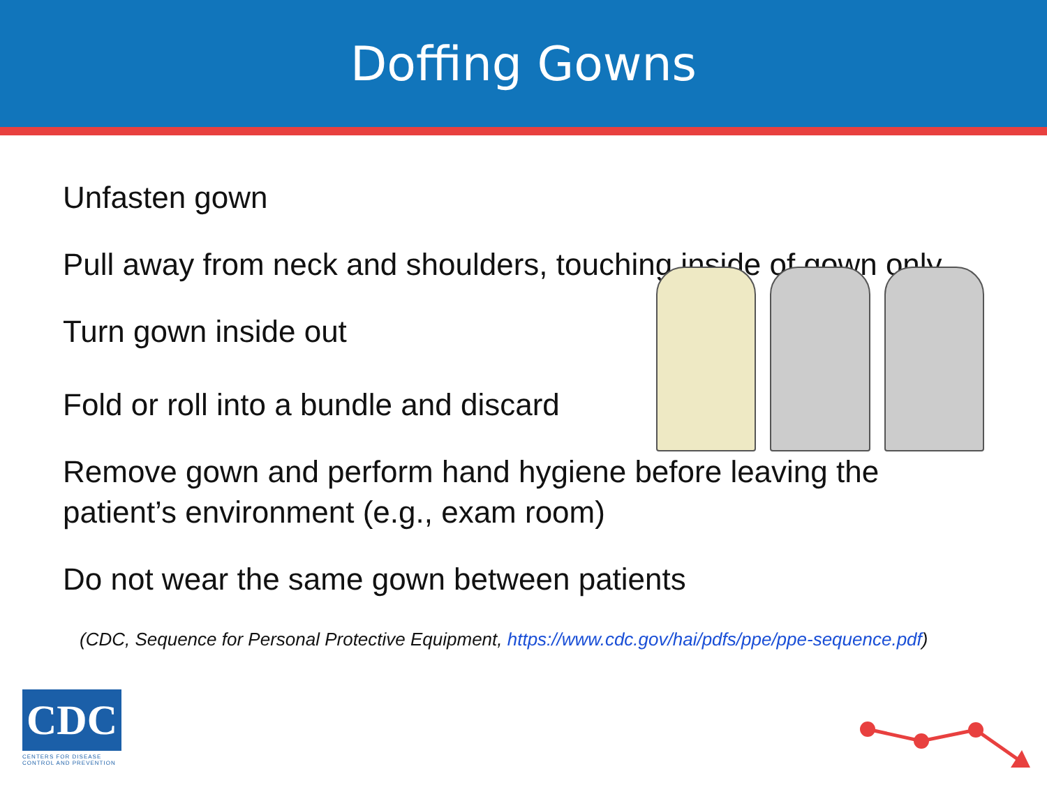Doffing Gowns
Unfasten gown
Pull away from neck and shoulders, touching inside of gown only
Turn gown inside out
Fold or roll into a bundle and discard
Remove gown and perform hand hygiene before leaving the patient’s environment (e.g., exam room)
Do not wear the same gown between patients
(CDC, Sequence for Personal Protective Equipment, https://www.cdc.gov/hai/pdfs/ppe/ppe-sequence.pdf)
CDC
CENTERS FOR DISEASE CONTROL AND PREVENTION